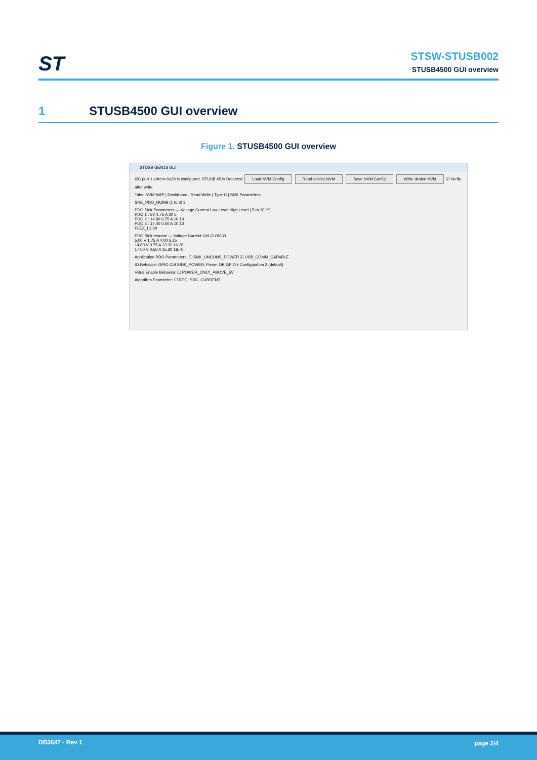ST
STSW-STUSB002
STUSB4500 GUI overview
1 STUSB4500 GUI overview
Figure 1. STUSB4500 GUI overview
STUSB GEN1S GUI
I2C port 1 adress 0x28 is configured, STUSB 45 is Detected Load NVM Config Read device NVM Save NVM Config Write device NVM ☑ Verify after write
Tabs: NVM MAP | Dashboard | Read Write | Type C | SNK Parameters
SNK_PDO_NUMB (1 to 3) 3
PDO Sink Parameters — Voltage Current Low Level High Level ( 5 to 20 %)
PDO 1 : 5V 1.75 A 20 5
PDO 2 : 14.80 0.75 A 10 10
PDO 3 : 17.00 0.50 A 10 10
FLEX_I 2.00
PDO Sink resume — Voltage Current UVLO OVLO
5.00 V 1.75 A 4.00 5.25
14.80 V 0.75 A 13.32 16.28
17.00 V 0.50 A 15.30 18.70
Application PDO Parameters: ☐ SNK_UNCONS_POWER ☑ USB_COMM_CAPABLE
IO Behavior: GPIO Ctrl SINK_POWER; Power OK GPIO's Configuration 2 (default)
VBus Enable Behavior: ☐ POWER_ONLY_ABOVE_5V
Algorithm Parameter: ☐ REQ_SRC_CURRENT
DB3647 - Rev 1 page 2/4